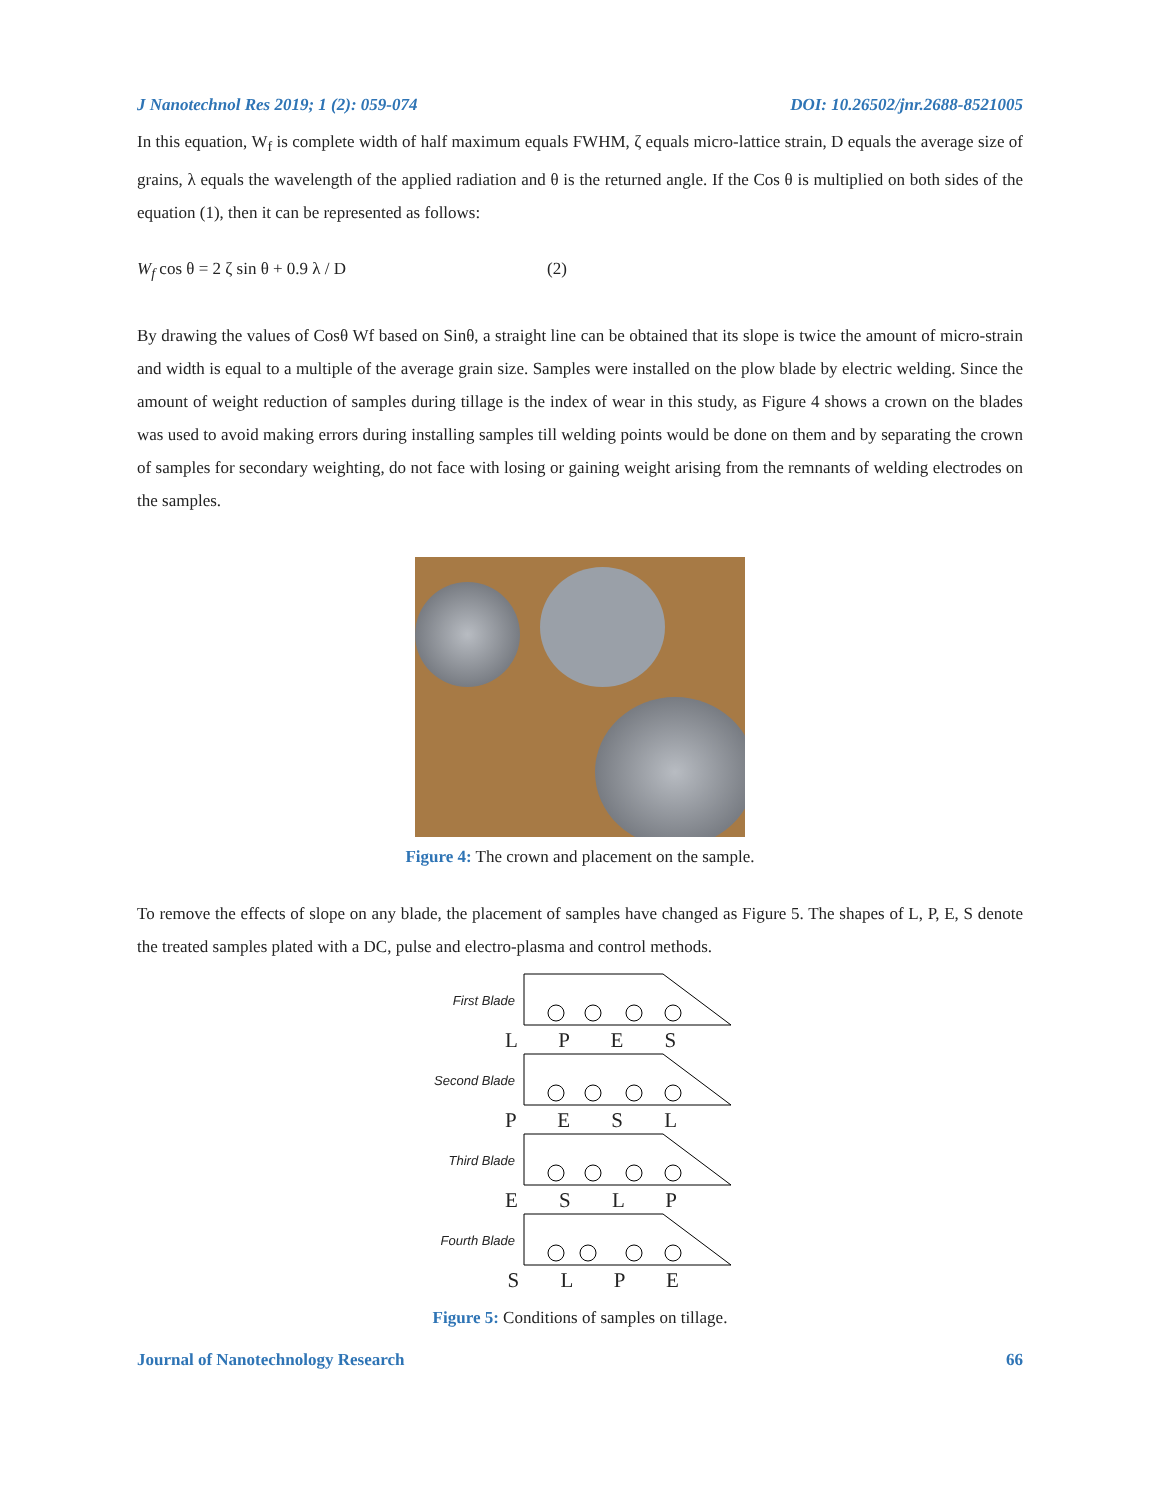J Nanotechnol Res 2019; 1 (2): 059-074 DOI: 10.26502/jnr.2688-8521005
In this equation, W<sub>f</sub> is complete width of half maximum equals FWHM, ζ equals micro-lattice strain, D equals the average size of grains, λ equals the wavelength of the applied radiation and θ is the returned angle. If the Cos θ is multiplied on both sides of the equation (1), then it can be represented as follows:
W<sub>f</sub> cos θ = 2 ζ sin θ + 0.9 λ / D (2)
By drawing the values of Cosθ Wf based on Sinθ, a straight line can be obtained that its slope is twice the amount of micro-strain and width is equal to a multiple of the average grain size. Samples were installed on the plow blade by electric welding. Since the amount of weight reduction of samples during tillage is the index of wear in this study, as Figure 4 shows a crown on the blades was used to avoid making errors during installing samples till welding points would be done on them and by separating the crown of samples for secondary weighting, do not face with losing or gaining weight arising from the remnants of welding electrodes on the samples.
Figure 4: The crown and placement on the sample.
To remove the effects of slope on any blade, the placement of samples have changed as Figure 5. The shapes of L, P, E, S denote the treated samples plated with a DC, pulse and electro-plasma and control methods.
First Blade
L P E S
Second Blade
P E S L
Third Blade
E S L P
Fourth Blade
S L P E
Figure 5: Conditions of samples on tillage.
Journal of Nanotechnology Research 66